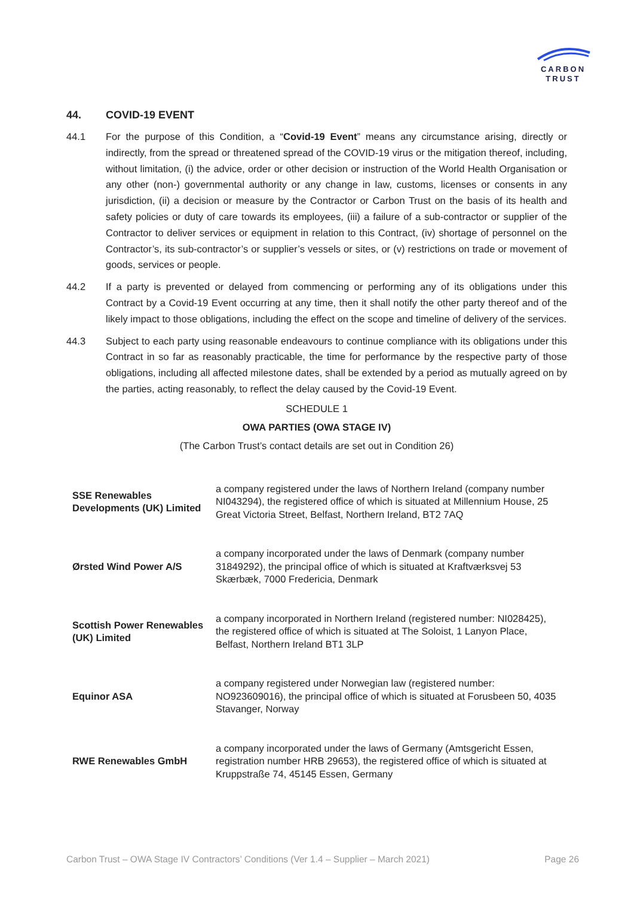CARBON
TRUST
44. COVID-19 EVENT
44.1 For the purpose of this Condition, a “Covid-19 Event” means any circumstance arising, directly or indirectly, from the spread or threatened spread of the COVID-19 virus or the mitigation thereof, including, without limitation, (i) the advice, order or other decision or instruction of the World Health Organisation or any other (non-) governmental authority or any change in law, customs, licenses or consents in any jurisdiction, (ii) a decision or measure by the Contractor or Carbon Trust on the basis of its health and safety policies or duty of care towards its employees, (iii) a failure of a sub-contractor or supplier of the Contractor to deliver services or equipment in relation to this Contract, (iv) shortage of personnel on the Contractor’s, its sub-contractor’s or supplier’s vessels or sites, or (v) restrictions on trade or movement of goods, services or people.
44.2 If a party is prevented or delayed from commencing or performing any of its obligations under this Contract by a Covid-19 Event occurring at any time, then it shall notify the other party thereof and of the likely impact to those obligations, including the effect on the scope and timeline of delivery of the services.
44.3 Subject to each party using reasonable endeavours to continue compliance with its obligations under this Contract in so far as reasonably practicable, the time for performance by the respective party of those obligations, including all affected milestone dates, shall be extended by a period as mutually agreed on by the parties, acting reasonably, to reflect the delay caused by the Covid-19 Event.
SCHEDULE 1
OWA PARTIES (OWA STAGE IV)
(The Carbon Trust’s contact details are set out in Condition 26)
| SSE Renewables Developments (UK) Limited | a company registered under the laws of Northern Ireland (company number NI043294), the registered office of which is situated at Millennium House, 25 Great Victoria Street, Belfast, Northern Ireland, BT2 7AQ |
| Ørsted Wind Power A/S | a company incorporated under the laws of Denmark (company number 31849292), the principal office of which is situated at Kraftværksvej 53 Skærbæk, 7000 Fredericia, Denmark |
| Scottish Power Renewables (UK) Limited | a company incorporated in Northern Ireland (registered number: NI028425), the registered office of which is situated at The Soloist, 1 Lanyon Place, Belfast, Northern Ireland BT1 3LP |
| Equinor ASA | a company registered under Norwegian law (registered number: NO923609016), the principal office of which is situated at Forusbeen 50, 4035 Stavanger, Norway |
| RWE Renewables GmbH | a company incorporated under the laws of Germany (Amtsgericht Essen, registration number HRB 29653), the registered office of which is situated at Kruppstraße 74, 45145 Essen, Germany |
Carbon Trust – OWA Stage IV Contractors’ Conditions (Ver 1.4 – Supplier – March 2021) Page 26